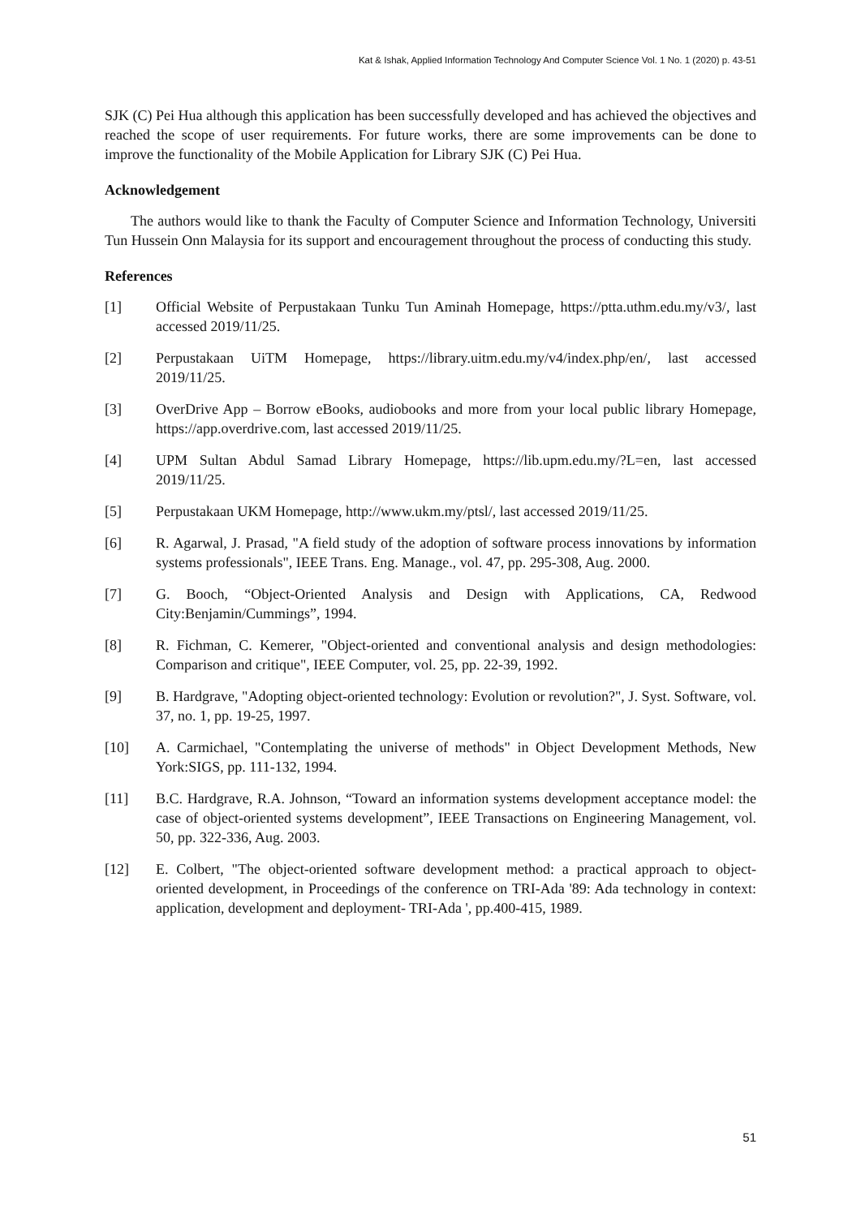Kat & Ishak, Applied Information Technology And Computer Science Vol. 1 No. 1 (2020) p. 43-51
SJK (C) Pei Hua although this application has been successfully developed and has achieved the objectives and reached the scope of user requirements. For future works, there are some improvements can be done to improve the functionality of the Mobile Application for Library SJK (C) Pei Hua.
Acknowledgement
The authors would like to thank the Faculty of Computer Science and Information Technology, Universiti Tun Hussein Onn Malaysia for its support and encouragement throughout the process of conducting this study.
References
[1] Official Website of Perpustakaan Tunku Tun Aminah Homepage, https://ptta.uthm.edu.my/v3/, last accessed 2019/11/25.
[2] Perpustakaan UiTM Homepage, https://library.uitm.edu.my/v4/index.php/en/, last accessed 2019/11/25.
[3] OverDrive App – Borrow eBooks, audiobooks and more from your local public library Homepage, https://app.overdrive.com, last accessed 2019/11/25.
[4] UPM Sultan Abdul Samad Library Homepage, https://lib.upm.edu.my/?L=en, last accessed 2019/11/25.
[5] Perpustakaan UKM Homepage, http://www.ukm.my/ptsl/, last accessed 2019/11/25.
[6] R. Agarwal, J. Prasad, "A field study of the adoption of software process innovations by information systems professionals", IEEE Trans. Eng. Manage., vol. 47, pp. 295-308, Aug. 2000.
[7] G. Booch, “Object-Oriented Analysis and Design with Applications, CA, Redwood City:Benjamin/Cummings”, 1994.
[8] R. Fichman, C. Kemerer, "Object-oriented and conventional analysis and design methodologies: Comparison and critique", IEEE Computer, vol. 25, pp. 22-39, 1992.
[9] B. Hardgrave, "Adopting object-oriented technology: Evolution or revolution?", J. Syst. Software, vol. 37, no. 1, pp. 19-25, 1997.
[10] A. Carmichael, "Contemplating the universe of methods" in Object Development Methods, New York:SIGS, pp. 111-132, 1994.
[11] B.C. Hardgrave, R.A. Johnson, “Toward an information systems development acceptance model: the case of object-oriented systems development”, IEEE Transactions on Engineering Management, vol. 50, pp. 322-336, Aug. 2003.
[12] E. Colbert, "The object-oriented software development method: a practical approach to object-oriented development, in Proceedings of the conference on TRI-Ada '89: Ada technology in context: application, development and deployment- TRI-Ada ', pp.400-415, 1989.
51